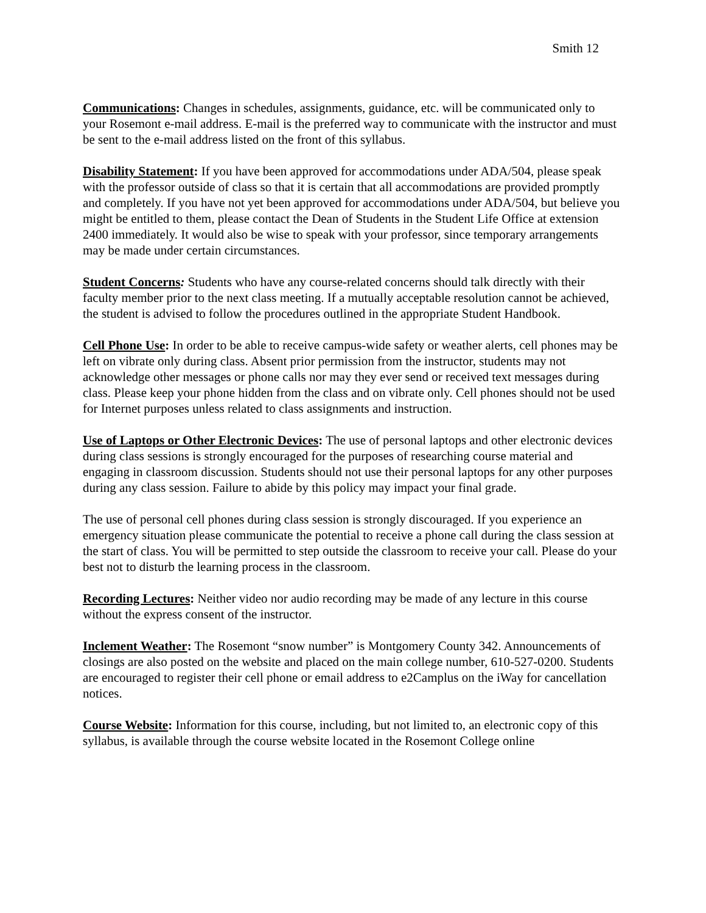Smith 12
Communications: Changes in schedules, assignments, guidance, etc. will be communicated only to your Rosemont e-mail address. E-mail is the preferred way to communicate with the instructor and must be sent to the e-mail address listed on the front of this syllabus.
Disability Statement: If you have been approved for accommodations under ADA/504, please speak with the professor outside of class so that it is certain that all accommodations are provided promptly and completely. If you have not yet been approved for accommodations under ADA/504, but believe you might be entitled to them, please contact the Dean of Students in the Student Life Office at extension 2400 immediately. It would also be wise to speak with your professor, since temporary arrangements may be made under certain circumstances.
Student Concerns: Students who have any course-related concerns should talk directly with their faculty member prior to the next class meeting. If a mutually acceptable resolution cannot be achieved, the student is advised to follow the procedures outlined in the appropriate Student Handbook.
Cell Phone Use: In order to be able to receive campus-wide safety or weather alerts, cell phones may be left on vibrate only during class. Absent prior permission from the instructor, students may not acknowledge other messages or phone calls nor may they ever send or received text messages during class. Please keep your phone hidden from the class and on vibrate only. Cell phones should not be used for Internet purposes unless related to class assignments and instruction.
Use of Laptops or Other Electronic Devices: The use of personal laptops and other electronic devices during class sessions is strongly encouraged for the purposes of researching course material and engaging in classroom discussion. Students should not use their personal laptops for any other purposes during any class session. Failure to abide by this policy may impact your final grade.
The use of personal cell phones during class session is strongly discouraged. If you experience an emergency situation please communicate the potential to receive a phone call during the class session at the start of class. You will be permitted to step outside the classroom to receive your call. Please do your best not to disturb the learning process in the classroom.
Recording Lectures: Neither video nor audio recording may be made of any lecture in this course without the express consent of the instructor.
Inclement Weather: The Rosemont “snow number” is Montgomery County 342. Announcements of closings are also posted on the website and placed on the main college number, 610-527-0200. Students are encouraged to register their cell phone or email address to e2Camplus on the iWay for cancellation notices.
Course Website: Information for this course, including, but not limited to, an electronic copy of this syllabus, is available through the course website located in the Rosemont College online